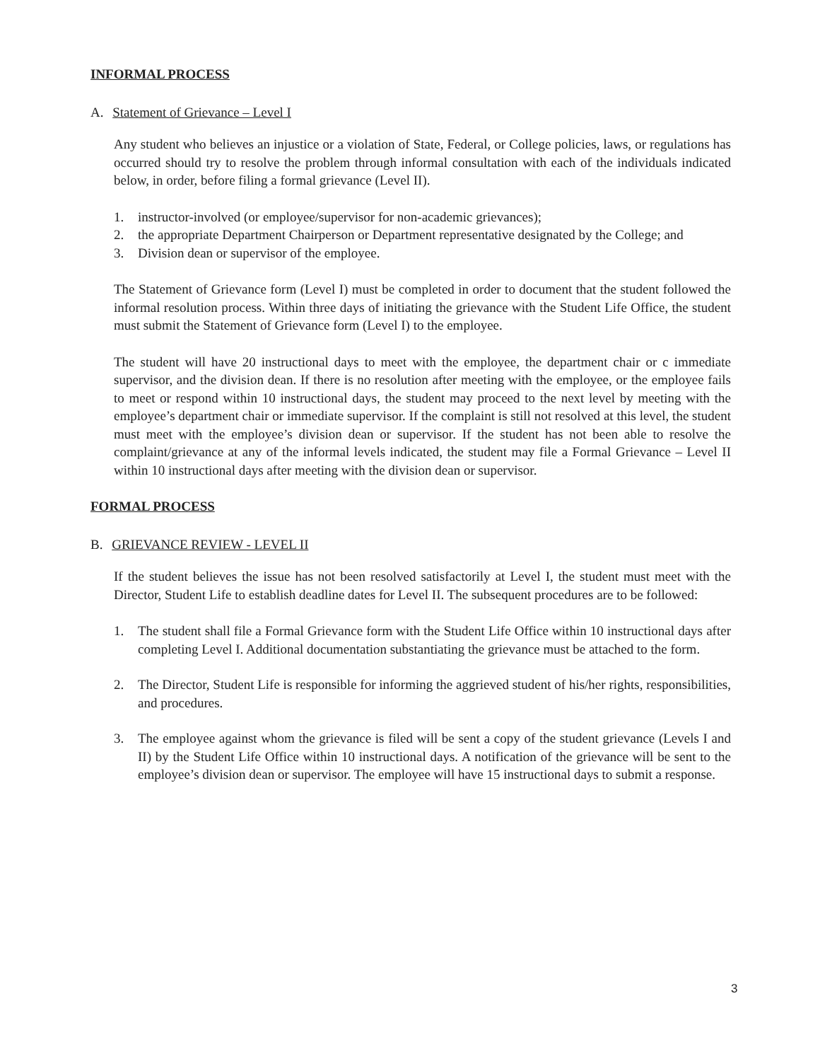INFORMAL PROCESS
A. Statement of Grievance – Level I
Any student who believes an injustice or a violation of State, Federal, or College policies, laws, or regulations has occurred should try to resolve the problem through informal consultation with each of the individuals indicated below, in order, before filing a formal grievance (Level II).
1. instructor-involved (or employee/supervisor for non-academic grievances);
2. the appropriate Department Chairperson or Department representative designated by the College; and
3. Division dean or supervisor of the employee.
The Statement of Grievance form (Level I) must be completed in order to document that the student followed the informal resolution process. Within three days of initiating the grievance with the Student Life Office, the student must submit the Statement of Grievance form (Level I) to the employee.
The student will have 20 instructional days to meet with the employee, the department chair or c immediate supervisor, and the division dean. If there is no resolution after meeting with the employee, or the employee fails to meet or respond within 10 instructional days, the student may proceed to the next level by meeting with the employee’s department chair or immediate supervisor. If the complaint is still not resolved at this level, the student must meet with the employee’s division dean or supervisor. If the student has not been able to resolve the complaint/grievance at any of the informal levels indicated, the student may file a Formal Grievance – Level II within 10 instructional days after meeting with the division dean or supervisor.
FORMAL PROCESS
B. GRIEVANCE REVIEW - LEVEL II
If the student believes the issue has not been resolved satisfactorily at Level I, the student must meet with the Director, Student Life to establish deadline dates for Level II. The subsequent procedures are to be followed:
1. The student shall file a Formal Grievance form with the Student Life Office within 10 instructional days after completing Level I. Additional documentation substantiating the grievance must be attached to the form.
2. The Director, Student Life is responsible for informing the aggrieved student of his/her rights, responsibilities, and procedures.
3. The employee against whom the grievance is filed will be sent a copy of the student grievance (Levels I and II) by the Student Life Office within 10 instructional days. A notification of the grievance will be sent to the employee’s division dean or supervisor. The employee will have 15 instructional days to submit a response.
3